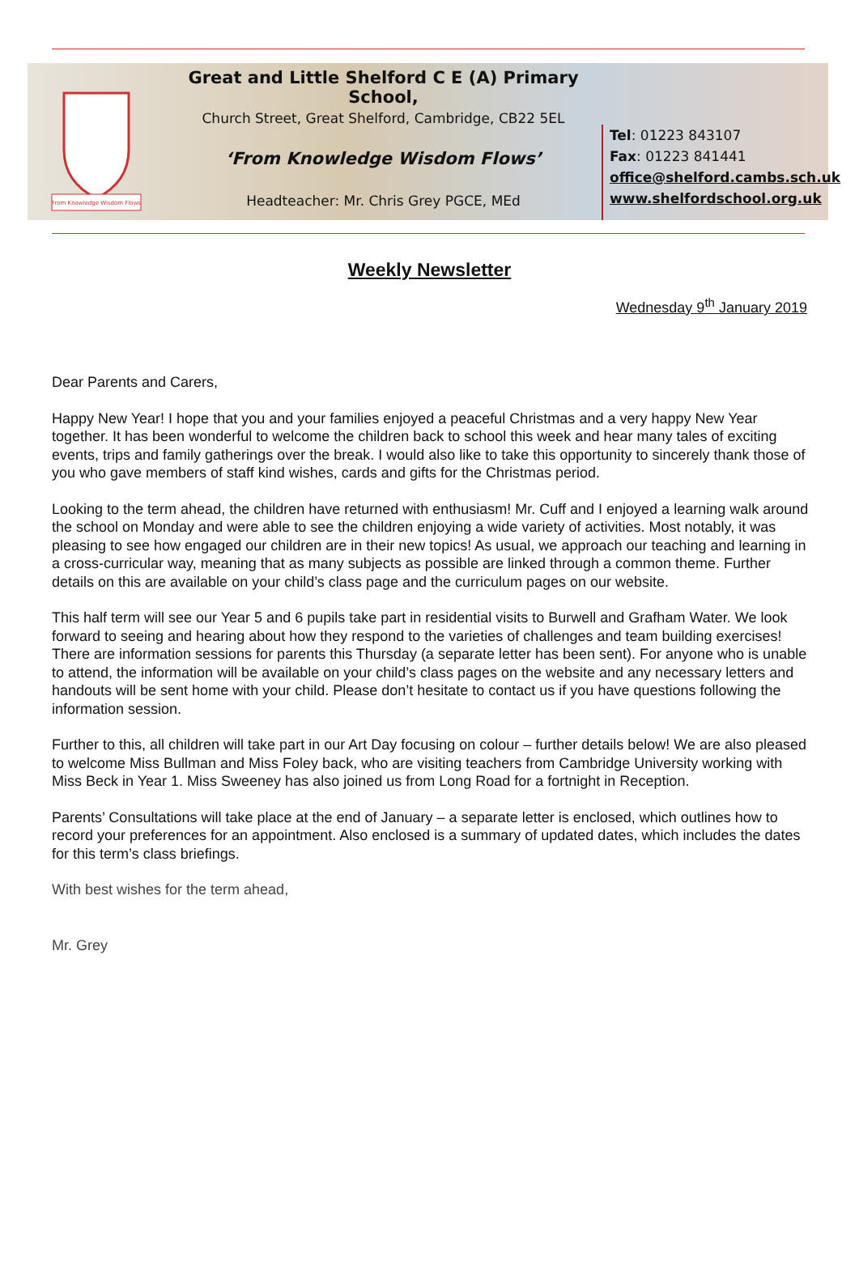From Knowledge Wisdom Flows
Great and Little Shelford C E (A) Primary School,
Church Street, Great Shelford, Cambridge, CB22 5EL
‘From Knowledge Wisdom Flows’
Headteacher: Mr. Chris Grey PGCE, MEd
Tel: 01223 843107
Fax: 01223 841441
office@shelford.cambs.sch.uk
www.shelfordschool.org.uk
Weekly Newsletter
Wednesday 9<sup>th</sup> January 2019
Dear Parents and Carers,
Happy New Year! I hope that you and your families enjoyed a peaceful Christmas and a very happy New Year together. It has been wonderful to welcome the children back to school this week and hear many tales of exciting events, trips and family gatherings over the break. I would also like to take this opportunity to sincerely thank those of you who gave members of staff kind wishes, cards and gifts for the Christmas period.
Looking to the term ahead, the children have returned with enthusiasm! Mr. Cuff and I enjoyed a learning walk around the school on Monday and were able to see the children enjoying a wide variety of activities. Most notably, it was pleasing to see how engaged our children are in their new topics! As usual, we approach our teaching and learning in a cross-curricular way, meaning that as many subjects as possible are linked through a common theme. Further details on this are available on your child’s class page and the curriculum pages on our website.
This half term will see our Year 5 and 6 pupils take part in residential visits to Burwell and Grafham Water. We look forward to seeing and hearing about how they respond to the varieties of challenges and team building exercises! There are information sessions for parents this Thursday (a separate letter has been sent). For anyone who is unable to attend, the information will be available on your child’s class pages on the website and any necessary letters and handouts will be sent home with your child. Please don’t hesitate to contact us if you have questions following the information session.
Further to this, all children will take part in our Art Day focusing on colour – further details below! We are also pleased to welcome Miss Bullman and Miss Foley back, who are visiting teachers from Cambridge University working with Miss Beck in Year 1. Miss Sweeney has also joined us from Long Road for a fortnight in Reception.
Parents’ Consultations will take place at the end of January – a separate letter is enclosed, which outlines how to record your preferences for an appointment. Also enclosed is a summary of updated dates, which includes the dates for this term’s class briefings.
With best wishes for the term ahead,
Mr. Grey